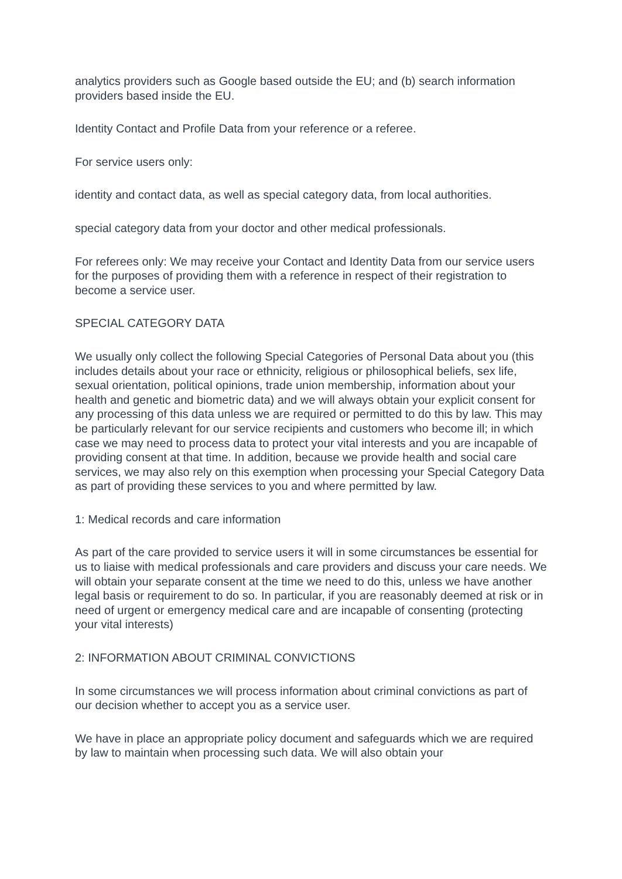analytics providers such as Google based outside the EU; and (b) search information providers based inside the EU.
Identity Contact and Profile Data from your reference or a referee.
For service users only:
identity and contact data, as well as special category data, from local authorities.
special category data from your doctor and other medical professionals.
For referees only: We may receive your Contact and Identity Data from our service users for the purposes of providing them with a reference in respect of their registration to become a service user.
SPECIAL CATEGORY DATA
We usually only collect the following Special Categories of Personal Data about you (this includes details about your race or ethnicity, religious or philosophical beliefs, sex life, sexual orientation, political opinions, trade union membership, information about your health and genetic and biometric data) and we will always obtain your explicit consent for any processing of this data unless we are required or permitted to do this by law. This may be particularly relevant for our service recipients and customers who become ill; in which case we may need to process data to protect your vital interests and you are incapable of providing consent at that time. In addition, because we provide health and social care services, we may also rely on this exemption when processing your Special Category Data as part of providing these services to you and where permitted by law.
1: Medical records and care information
As part of the care provided to service users it will in some circumstances be essential for us to liaise with medical professionals and care providers and discuss your care needs. We will obtain your separate consent at the time we need to do this, unless we have another legal basis or requirement to do so. In particular, if you are reasonably deemed at risk or in need of urgent or emergency medical care and are incapable of consenting (protecting your vital interests)
2: INFORMATION ABOUT CRIMINAL CONVICTIONS
In some circumstances we will process information about criminal convictions as part of our decision whether to accept you as a service user.
We have in place an appropriate policy document and safeguards which we are required by law to maintain when processing such data. We will also obtain your